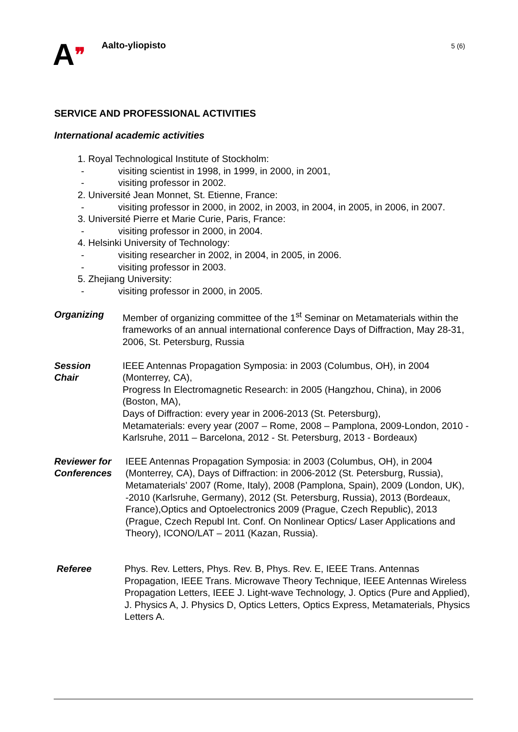A❞
Aalto-yliopisto
5 (6)
SERVICE AND PROFESSIONAL ACTIVITIES
International academic activities
1. Royal Technological Institute of Stockholm:
- visiting scientist in 1998, in 1999, in 2000, in 2001,
- visiting professor in 2002.
2. Université Jean Monnet, St. Etienne, France:
- visiting professor in 2000, in 2002, in 2003, in 2004, in 2005, in 2006, in 2007.
3. Université Pierre et Marie Curie, Paris, France:
- visiting professor in 2000, in 2004.
4. Helsinki University of Technology:
- visiting researcher in 2002, in 2004, in 2005, in 2006.
- visiting professor in 2003.
5. Zhejiang University:
- visiting professor in 2000, in 2005.
Organizing Member of organizing committee of the 1<sup>st</sup> Seminar on Metamaterials within the frameworks of an annual international conference Days of Diffraction, May 28-31, 2006, St. Petersburg, Russia
Session
Chair
IEEE Antennas Propagation Symposia: in 2003 (Columbus, OH), in 2004 (Monterrey, CA),
Progress In Electromagnetic Research: in 2005 (Hangzhou, China), in 2006 (Boston, MA),
Days of Diffraction: every year in 2006-2013 (St. Petersburg),
Metamaterials: every year (2007 – Rome, 2008 – Pamplona, 2009-London, 2010 - Karlsruhe, 2011 – Barcelona, 2012 - St. Petersburg, 2013 - Bordeaux)
Reviewer for Conferences
IEEE Antennas Propagation Symposia: in 2003 (Columbus, OH), in 2004 (Monterrey, CA), Days of Diffraction: in 2006-2012 (St. Petersburg, Russia), Metamaterials’ 2007 (Rome, Italy), 2008 (Pamplona, Spain), 2009 (London, UK), -2010 (Karlsruhe, Germany), 2012 (St. Petersburg, Russia), 2013 (Bordeaux, France),Optics and Optoelectronics 2009 (Prague, Czech Republic), 2013 (Prague, Czech Republ Int. Conf. On Nonlinear Optics/ Laser Applications and Theory), ICONO/LAT – 2011 (Kazan, Russia).
Referee Phys. Rev. Letters, Phys. Rev. B, Phys. Rev. E, IEEE Trans. Antennas Propagation, IEEE Trans. Microwave Theory Technique, IEEE Antennas Wireless Propagation Letters, IEEE J. Light-wave Technology, J. Optics (Pure and Applied), J. Physics A, J. Physics D, Optics Letters, Optics Express, Metamaterials, Physics Letters A.